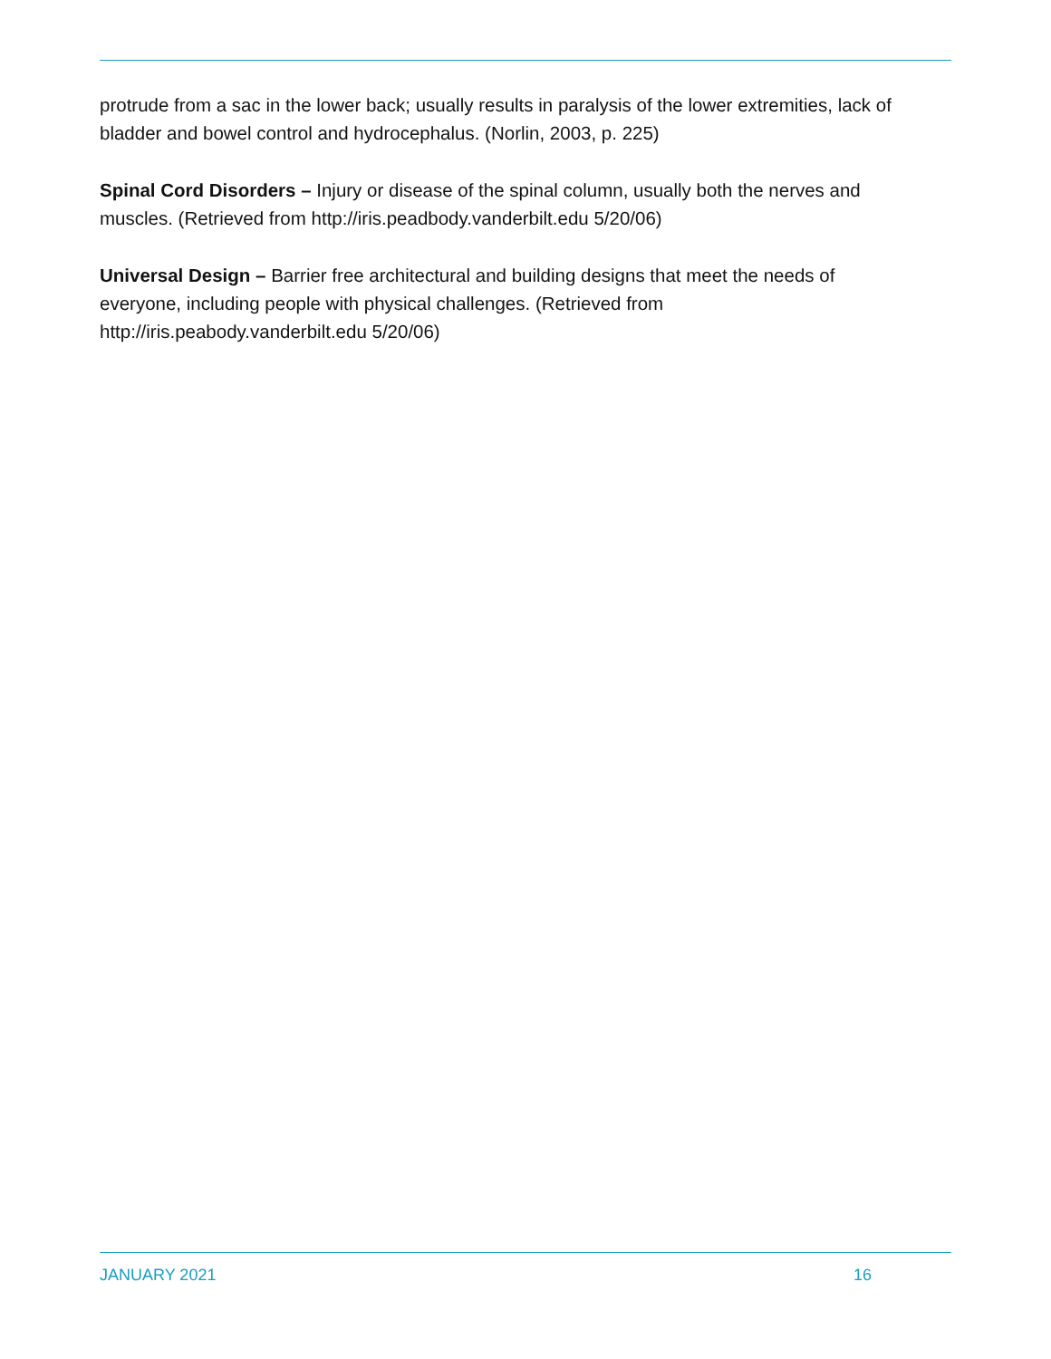protrude from a sac in the lower back; usually results in paralysis of the lower extremities, lack of bladder and bowel control and hydrocephalus. (Norlin, 2003, p. 225)
Spinal Cord Disorders – Injury or disease of the spinal column, usually both the nerves and muscles. (Retrieved from http://iris.peadbody.vanderbilt.edu 5/20/06)
Universal Design – Barrier free architectural and building designs that meet the needs of everyone, including people with physical challenges. (Retrieved from http://iris.peabody.vanderbilt.edu 5/20/06)
JANUARY 2021 16